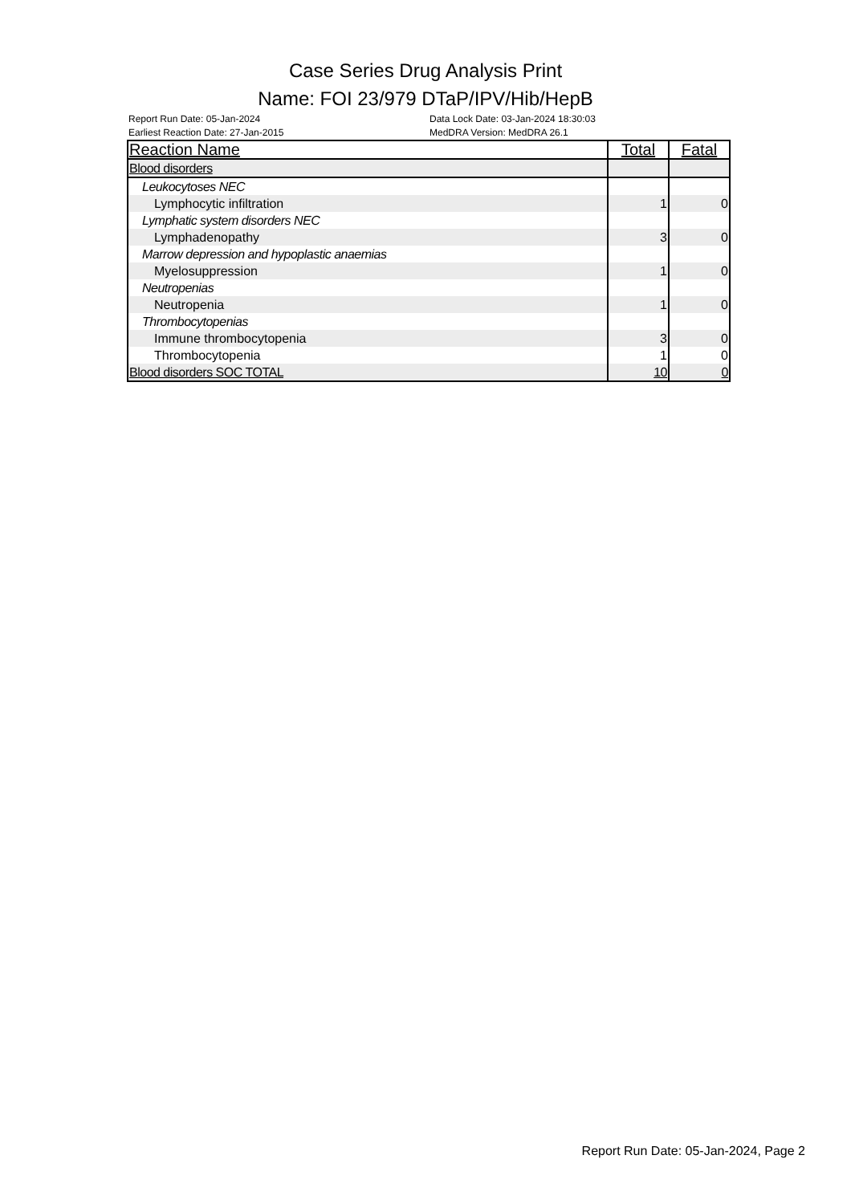Case Series Drug Analysis Print
Name: FOI 23/979 DTaP/IPV/Hib/HepB
Report Run Date: 05-Jan-2024
Earliest Reaction Date: 27-Jan-2015
Data Lock Date: 03-Jan-2024 18:30:03
MedDRA Version: MedDRA 26.1
| Reaction Name | Total | Fatal |
| --- | --- | --- |
| Blood disorders | | |
| Leukocytoses NEC | | |
| Lymphocytic infiltration | 1 | 0 |
| Lymphatic system disorders NEC | | |
| Lymphadenopathy | 3 | 0 |
| Marrow depression and hypoplastic anaemias | | |
| Myelosuppression | 1 | 0 |
| Neutropenias | | |
| Neutropenia | 1 | 0 |
| Thrombocytopenias | | |
| Immune thrombocytopenia | 3 | 0 |
| Thrombocytopenia | 1 | 0 |
| Blood disorders SOC TOTAL | 10 | 0 |
Report Run Date: 05-Jan-2024, Page 2